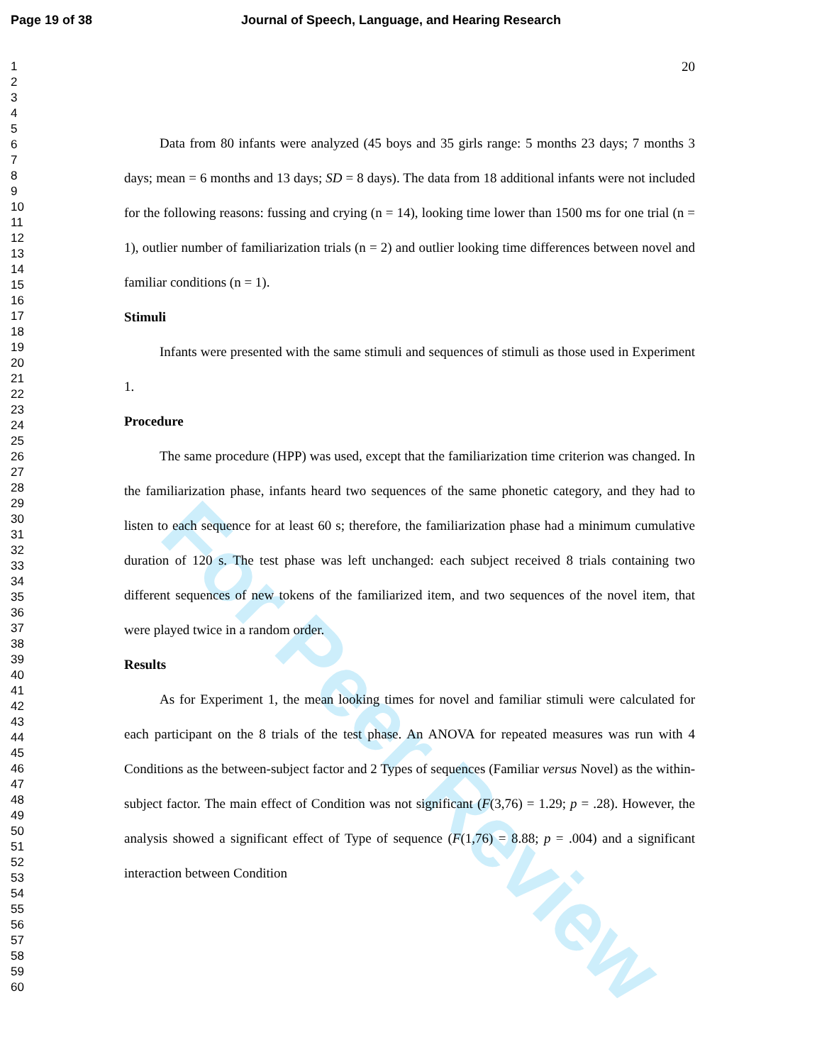For Peer Review
Page 19 of 38 Journal of Speech, Language, and Hearing Research
1
2
3
4
5
6
7
8
9
10
11
12
13
14
15
16
17
18
19
20
21
22
23
24
25
26
27
28
29
30
31
32
33
34
35
36
37
38
39
40
41
42
43
44
45
46
47
48
49
50
51
52
53
54
55
56
57
58
59
60
20
Data from 80 infants were analyzed (45 boys and 35 girls range: 5 months 23 days; 7 months 3 days; mean = 6 months and 13 days; SD = 8 days). The data from 18 additional infants were not included for the following reasons: fussing and crying (n = 14), looking time lower than 1500 ms for one trial (n = 1), outlier number of familiarization trials (n = 2) and outlier looking time differences between novel and familiar conditions (n = 1).
Stimuli
Infants were presented with the same stimuli and sequences of stimuli as those used in Experiment 1.
Procedure
The same procedure (HPP) was used, except that the familiarization time criterion was changed. In the familiarization phase, infants heard two sequences of the same phonetic category, and they had to listen to each sequence for at least 60 s; therefore, the familiarization phase had a minimum cumulative duration of 120 s. The test phase was left unchanged: each subject received 8 trials containing two different sequences of new tokens of the familiarized item, and two sequences of the novel item, that were played twice in a random order.
Results
As for Experiment 1, the mean looking times for novel and familiar stimuli were calculated for each participant on the 8 trials of the test phase. An ANOVA for repeated measures was run with 4 Conditions as the between-subject factor and 2 Types of sequences (Familiar versus Novel) as the within-subject factor. The main effect of Condition was not significant (F(3,76) = 1.29; p = .28). However, the analysis showed a significant effect of Type of sequence (F(1,76) = 8.88; p = .004) and a significant interaction between Condition